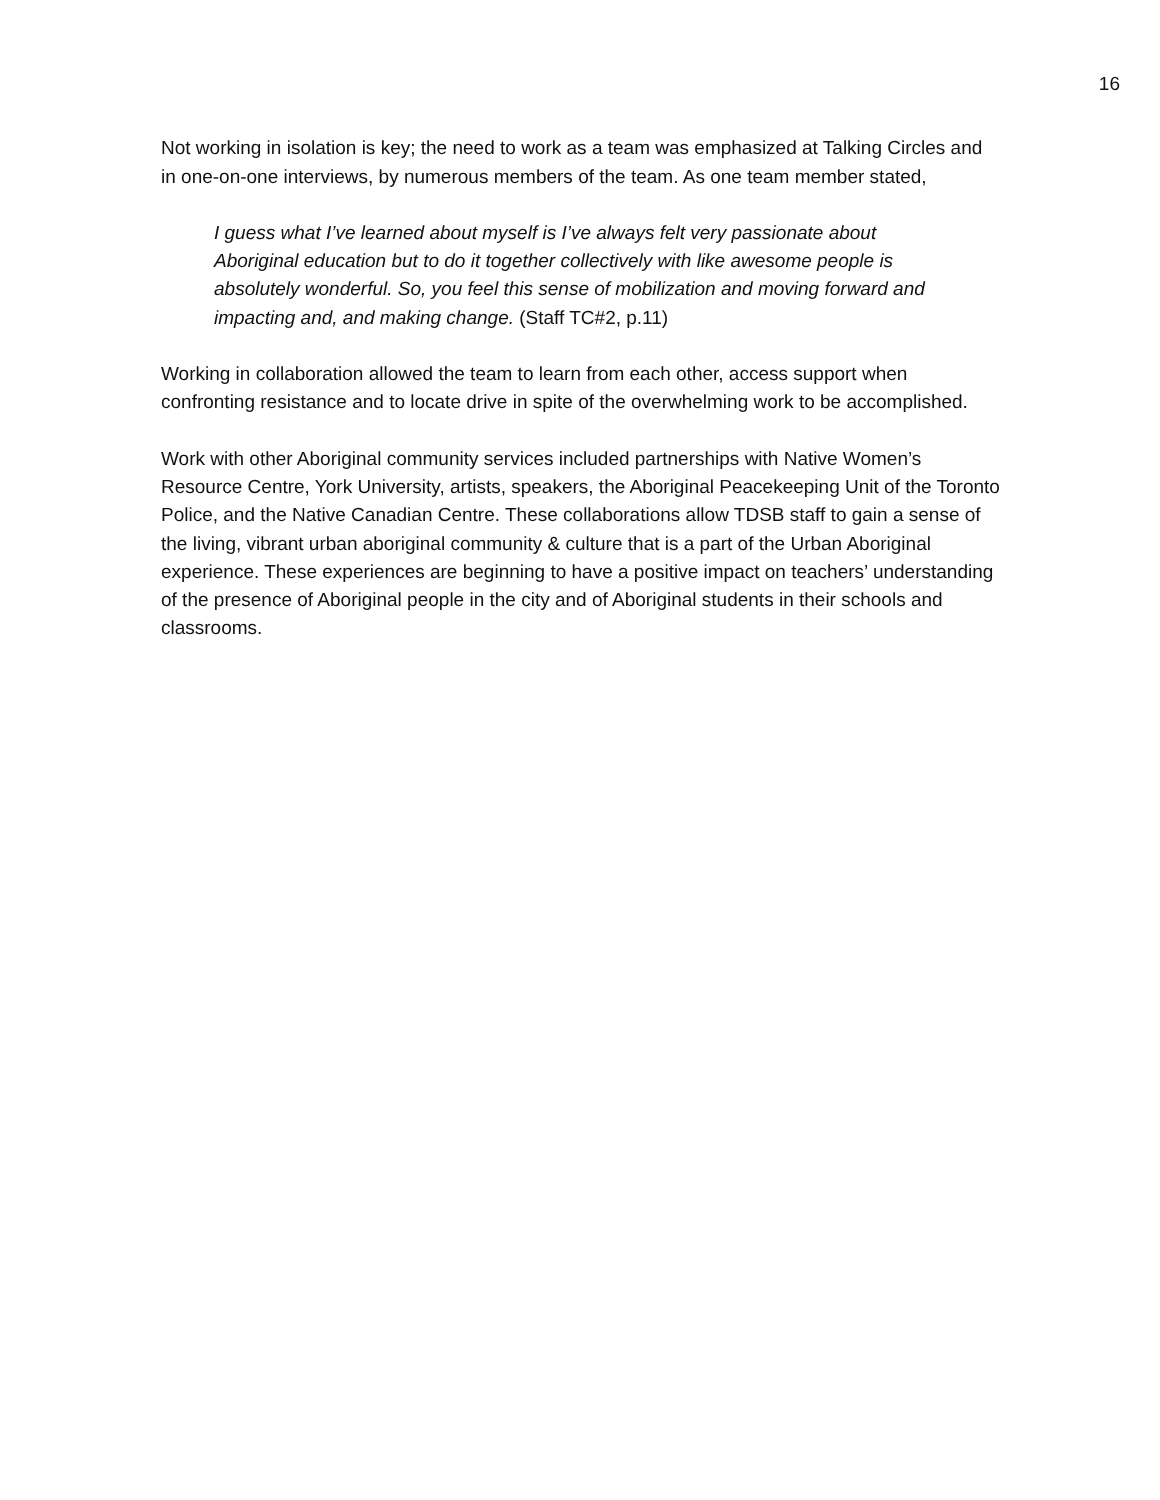16
Not working in isolation is key; the need to work as a team was emphasized at Talking Circles and in one-on-one interviews, by numerous members of the team. As one team member stated,
I guess what I’ve learned about myself is I’ve always felt very passionate about Aboriginal education but to do it together collectively with like awesome people is absolutely wonderful. So, you feel this sense of mobilization and moving forward and impacting and, and making change. (Staff TC#2, p.11)
Working in collaboration allowed the team to learn from each other, access support when confronting resistance and to locate drive in spite of the overwhelming work to be accomplished.
Work with other Aboriginal community services included partnerships with Native Women’s Resource Centre, York University, artists, speakers, the Aboriginal Peacekeeping Unit of the Toronto Police, and the Native Canadian Centre. These collaborations allow TDSB staff to gain a sense of the living, vibrant urban aboriginal community & culture that is a part of the Urban Aboriginal experience. These experiences are beginning to have a positive impact on teachers’ understanding of the presence of Aboriginal people in the city and of Aboriginal students in their schools and classrooms.